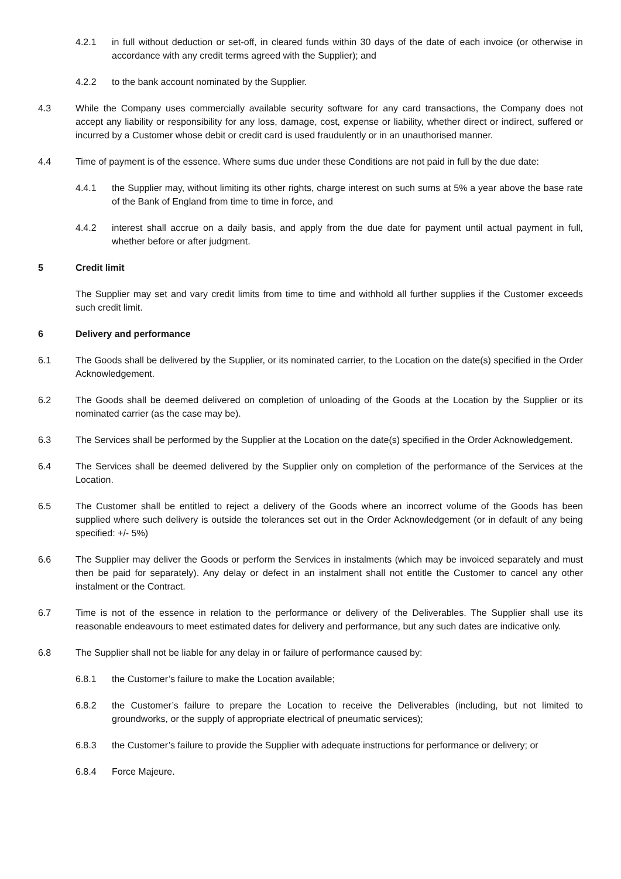4.2.1 in full without deduction or set-off, in cleared funds within 30 days of the date of each invoice (or otherwise in accordance with any credit terms agreed with the Supplier); and
4.2.2 to the bank account nominated by the Supplier.
4.3 While the Company uses commercially available security software for any card transactions, the Company does not accept any liability or responsibility for any loss, damage, cost, expense or liability, whether direct or indirect, suffered or incurred by a Customer whose debit or credit card is used fraudulently or in an unauthorised manner.
4.4 Time of payment is of the essence. Where sums due under these Conditions are not paid in full by the due date:
4.4.1 the Supplier may, without limiting its other rights, charge interest on such sums at 5% a year above the base rate of the Bank of England from time to time in force, and
4.4.2 interest shall accrue on a daily basis, and apply from the due date for payment until actual payment in full, whether before or after judgment.
5 Credit limit
The Supplier may set and vary credit limits from time to time and withhold all further supplies if the Customer exceeds such credit limit.
6 Delivery and performance
6.1 The Goods shall be delivered by the Supplier, or its nominated carrier, to the Location on the date(s) specified in the Order Acknowledgement.
6.2 The Goods shall be deemed delivered on completion of unloading of the Goods at the Location by the Supplier or its nominated carrier (as the case may be).
6.3 The Services shall be performed by the Supplier at the Location on the date(s) specified in the Order Acknowledgement.
6.4 The Services shall be deemed delivered by the Supplier only on completion of the performance of the Services at the Location.
6.5 The Customer shall be entitled to reject a delivery of the Goods where an incorrect volume of the Goods has been supplied where such delivery is outside the tolerances set out in the Order Acknowledgement (or in default of any being specified: +/- 5%)
6.6 The Supplier may deliver the Goods or perform the Services in instalments (which may be invoiced separately and must then be paid for separately). Any delay or defect in an instalment shall not entitle the Customer to cancel any other instalment or the Contract.
6.7 Time is not of the essence in relation to the performance or delivery of the Deliverables. The Supplier shall use its reasonable endeavours to meet estimated dates for delivery and performance, but any such dates are indicative only.
6.8 The Supplier shall not be liable for any delay in or failure of performance caused by:
6.8.1 the Customer’s failure to make the Location available;
6.8.2 the Customer’s failure to prepare the Location to receive the Deliverables (including, but not limited to groundworks, or the supply of appropriate electrical of pneumatic services);
6.8.3 the Customer’s failure to provide the Supplier with adequate instructions for performance or delivery; or
6.8.4 Force Majeure.